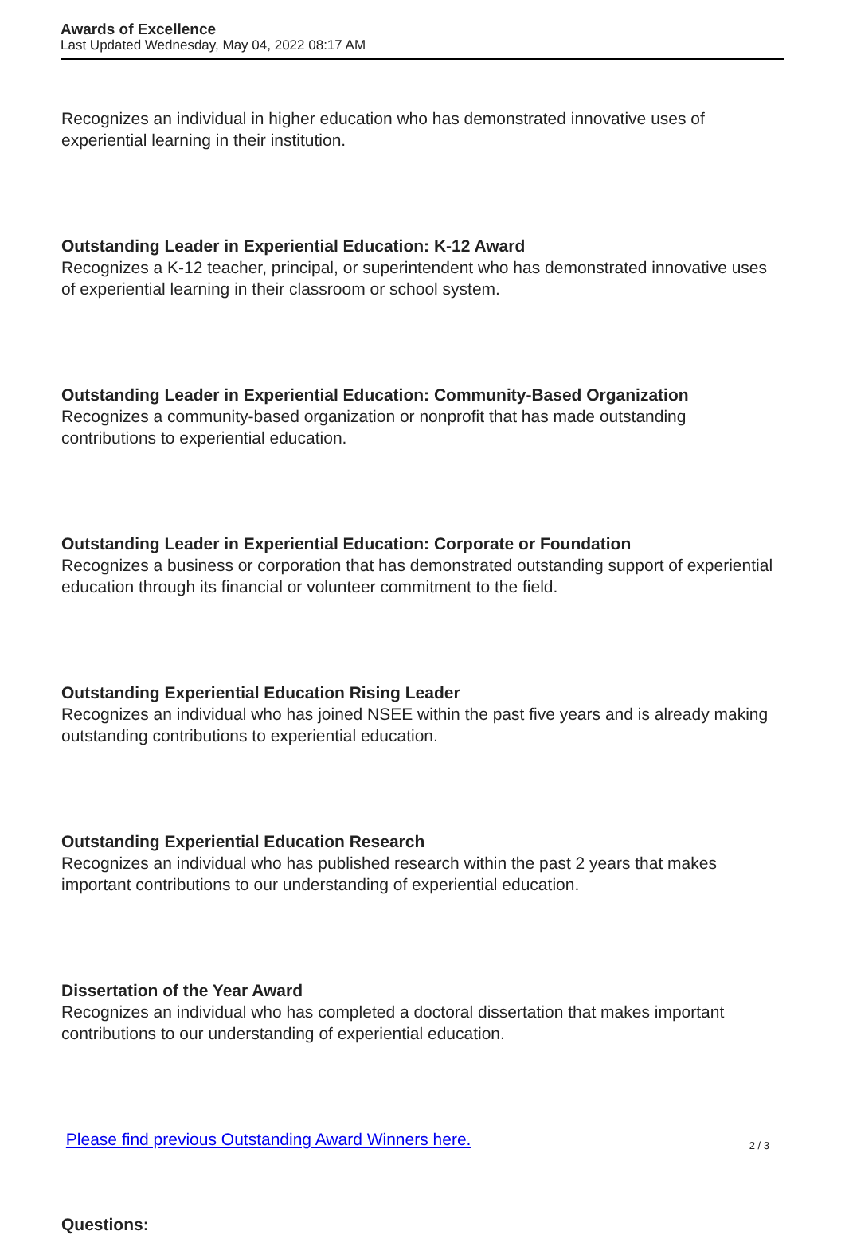Awards of Excellence
Last Updated Wednesday, May 04, 2022 08:17 AM
Recognizes an individual in higher education who has demonstrated innovative uses of experiential learning in their institution.
Outstanding Leader in Experiential Education: K-12 Award
Recognizes a K-12 teacher, principal, or superintendent who has demonstrated innovative uses of experiential learning in their classroom or school system.
Outstanding Leader in Experiential Education: Community-Based Organization
Recognizes a community-based organization or nonprofit that has made outstanding contributions to experiential education.
Outstanding Leader in Experiential Education: Corporate or Foundation
Recognizes a business or corporation that has demonstrated outstanding support of experiential education through its financial or volunteer commitment to the field.
Outstanding Experiential Education Rising Leader
Recognizes an individual who has joined NSEE within the past five years and is already making outstanding contributions to experiential education.
Outstanding Experiential Education Research
Recognizes an individual who has published research within the past 2 years that makes important contributions to our understanding of experiential education.
Dissertation of the Year Award
Recognizes an individual who has completed a doctoral dissertation that makes important contributions to our understanding of experiential education.
Please find previous Outstanding Award Winners here.
Questions:
2 / 3